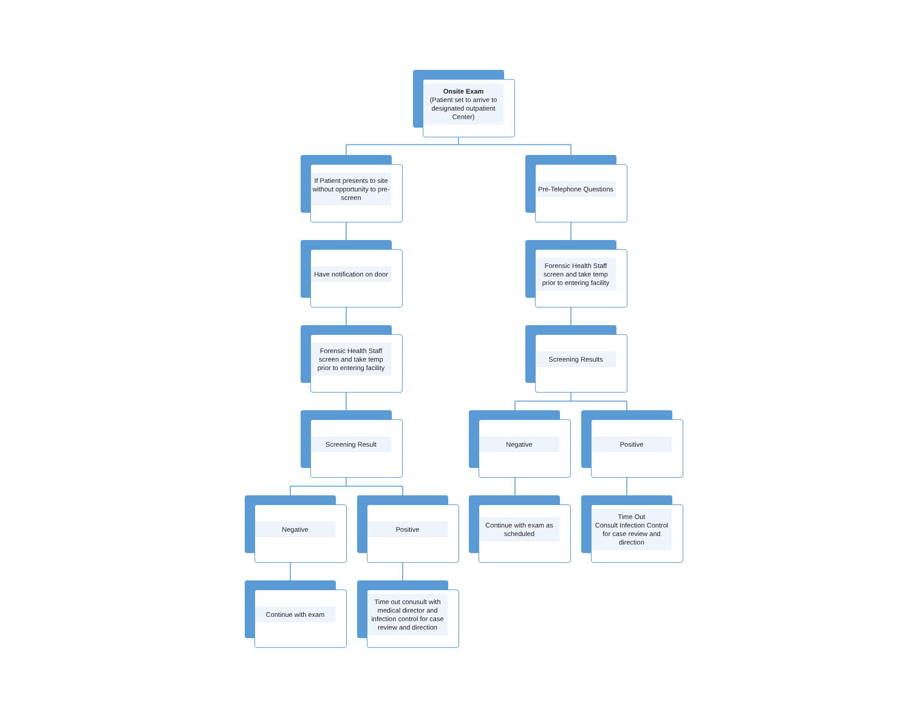Onsite Exam
(Patient set to arrive to designated outpatient Center)
If Patient presents to site without opportunity to pre-screen
Pre-Telephone Questions
Have notification on door
Forensic Health Staff screen and take temp prior to entering facility
Forensic Health Staff screen and take temp prior to entering facility
Screening Results
Screening Result Negative Positive
Negative Positive Continue with exam as scheduled
Time Out
Consult Infection Control for case review and direction
Continue with exam
Time out conusult with medical director and infection control for case review and direction